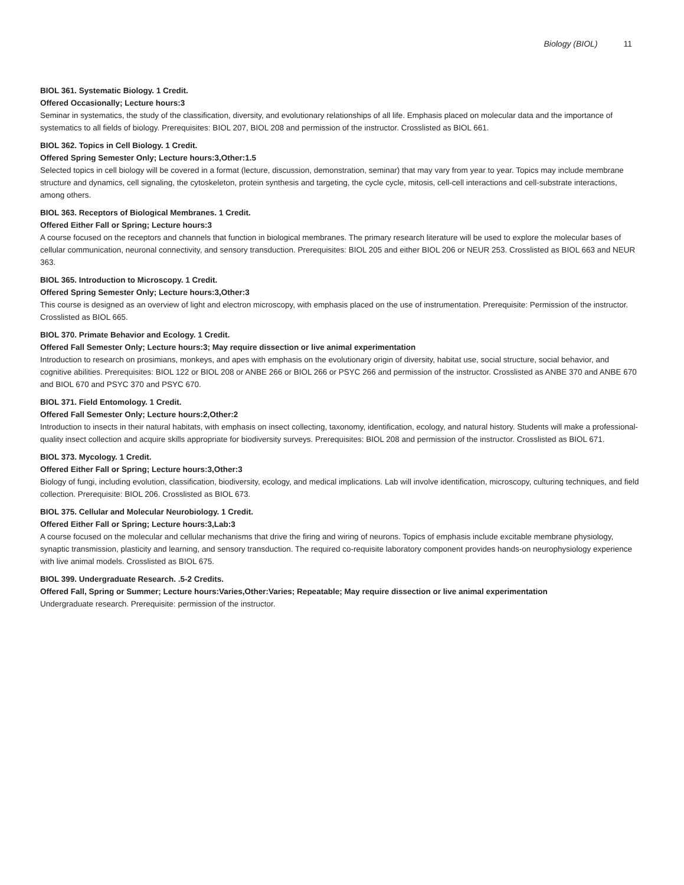Biology (BIOL) 11
BIOL 361. Systematic Biology. 1 Credit.
Offered Occasionally; Lecture hours:3
Seminar in systematics, the study of the classification, diversity, and evolutionary relationships of all life. Emphasis placed on molecular data and the importance of systematics to all fields of biology. Prerequisites: BIOL 207, BIOL 208 and permission of the instructor. Crosslisted as BIOL 661.
BIOL 362. Topics in Cell Biology. 1 Credit.
Offered Spring Semester Only; Lecture hours:3,Other:1.5
Selected topics in cell biology will be covered in a format (lecture, discussion, demonstration, seminar) that may vary from year to year. Topics may include membrane structure and dynamics, cell signaling, the cytoskeleton, protein synthesis and targeting, the cycle cycle, mitosis, cell-cell interactions and cell-substrate interactions, among others.
BIOL 363. Receptors of Biological Membranes. 1 Credit.
Offered Either Fall or Spring; Lecture hours:3
A course focused on the receptors and channels that function in biological membranes. The primary research literature will be used to explore the molecular bases of cellular communication, neuronal connectivity, and sensory transduction. Prerequisites: BIOL 205 and either BIOL 206 or NEUR 253. Crosslisted as BIOL 663 and NEUR 363.
BIOL 365. Introduction to Microscopy. 1 Credit.
Offered Spring Semester Only; Lecture hours:3,Other:3
This course is designed as an overview of light and electron microscopy, with emphasis placed on the use of instrumentation. Prerequisite: Permission of the instructor. Crosslisted as BIOL 665.
BIOL 370. Primate Behavior and Ecology. 1 Credit.
Offered Fall Semester Only; Lecture hours:3; May require dissection or live animal experimentation
Introduction to research on prosimians, monkeys, and apes with emphasis on the evolutionary origin of diversity, habitat use, social structure, social behavior, and cognitive abilities. Prerequisites: BIOL 122 or BIOL 208 or ANBE 266 or BIOL 266 or PSYC 266 and permission of the instructor. Crosslisted as ANBE 370 and ANBE 670 and BIOL 670 and PSYC 370 and PSYC 670.
BIOL 371. Field Entomology. 1 Credit.
Offered Fall Semester Only; Lecture hours:2,Other:2
Introduction to insects in their natural habitats, with emphasis on insect collecting, taxonomy, identification, ecology, and natural history. Students will make a professional-quality insect collection and acquire skills appropriate for biodiversity surveys. Prerequisites: BIOL 208 and permission of the instructor. Crosslisted as BIOL 671.
BIOL 373. Mycology. 1 Credit.
Offered Either Fall or Spring; Lecture hours:3,Other:3
Biology of fungi, including evolution, classification, biodiversity, ecology, and medical implications. Lab will involve identification, microscopy, culturing techniques, and field collection. Prerequisite: BIOL 206. Crosslisted as BIOL 673.
BIOL 375. Cellular and Molecular Neurobiology. 1 Credit.
Offered Either Fall or Spring; Lecture hours:3,Lab:3
A course focused on the molecular and cellular mechanisms that drive the firing and wiring of neurons. Topics of emphasis include excitable membrane physiology, synaptic transmission, plasticity and learning, and sensory transduction. The required co-requisite laboratory component provides hands-on neurophysiology experience with live animal models. Crosslisted as BIOL 675.
BIOL 399. Undergraduate Research. .5-2 Credits.
Offered Fall, Spring or Summer; Lecture hours:Varies,Other:Varies; Repeatable; May require dissection or live animal experimentation
Undergraduate research. Prerequisite: permission of the instructor.